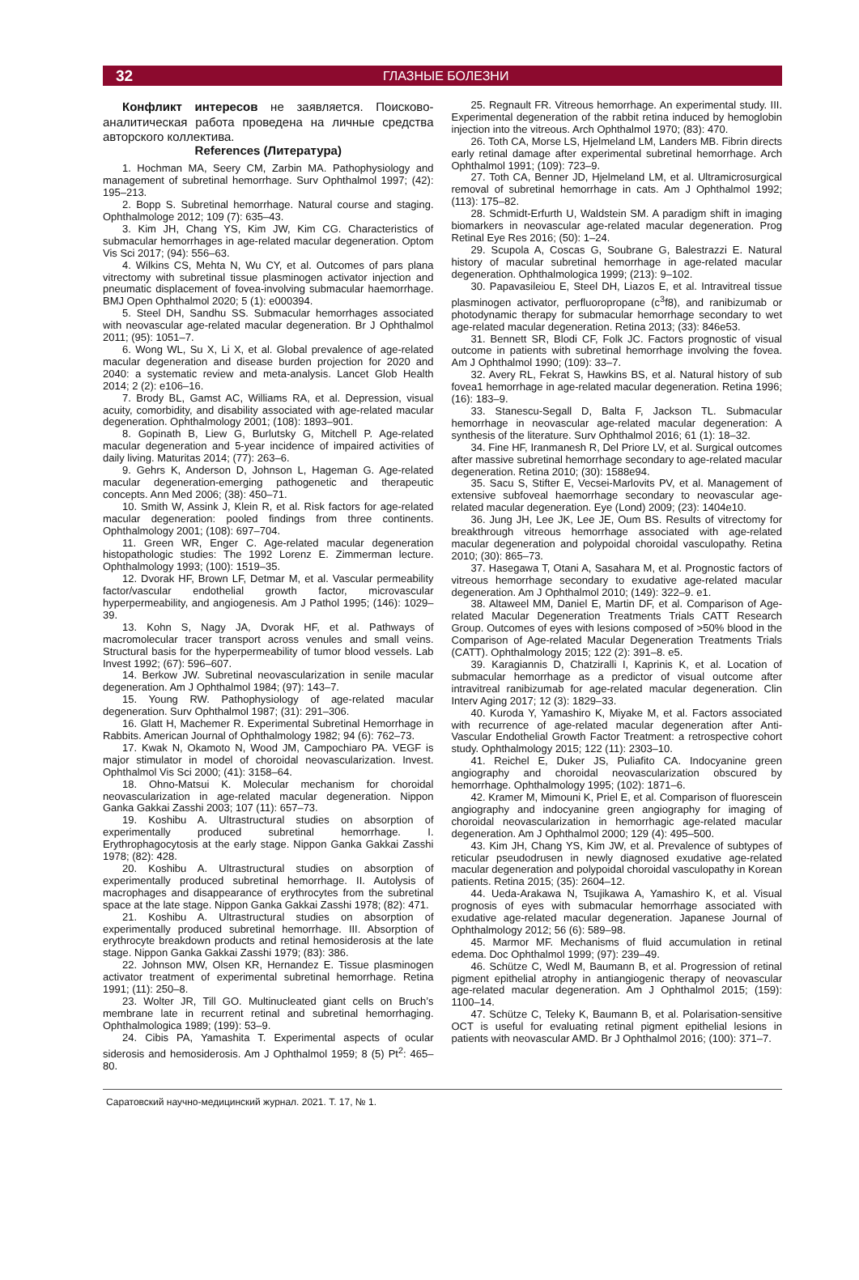32 ГЛАЗНЫЕ БОЛЕЗНИ
Конфликт интересов не заявляется. Поисково-аналитическая работа проведена на личные средства авторского коллектива.
References (Литература)
1. Hochman MA, Seery CM, Zarbin MA. Pathophysiology and management of subretinal hemorrhage. Surv Ophthalmol 1997; (42): 195–213.
2. Bopp S. Subretinal hemorrhage. Natural course and staging. Ophthalmologe 2012; 109 (7): 635–43.
3. Kim JH, Chang YS, Kim JW, Kim CG. Characteristics of submacular hemorrhages in age-related macular degeneration. Optom Vis Sci 2017; (94): 556–63.
4. Wilkins CS, Mehta N, Wu CY, et al. Outcomes of pars plana vitrectomy with subretinal tissue plasminogen activator injection and pneumatic displacement of fovea-involving submacular haemorrhage. BMJ Open Ophthalmol 2020; 5 (1): e000394.
5. Steel DH, Sandhu SS. Submacular hemorrhages associated with neovascular age-related macular degeneration. Br J Ophthalmol 2011; (95): 1051–7.
6. Wong WL, Su X, Li X, et al. Global prevalence of age-related macular degeneration and disease burden projection for 2020 and 2040: a systematic review and meta-analysis. Lancet Glob Health 2014; 2 (2): e106–16.
7. Brody BL, Gamst AC, Williams RA, et al. Depression, visual acuity, comorbidity, and disability associated with age-related macular degeneration. Ophthalmology 2001; (108): 1893–901.
8. Gopinath B, Liew G, Burlutsky G, Mitchell P. Age-related macular degeneration and 5-year incidence of impaired activities of daily living. Maturitas 2014; (77): 263–6.
9. Gehrs K, Anderson D, Johnson L, Hageman G. Age-related macular degeneration-emerging pathogenetic and therapeutic concepts. Ann Med 2006; (38): 450–71.
10. Smith W, Assink J, Klein R, et al. Risk factors for age-related macular degeneration: pooled findings from three continents. Ophthalmology 2001; (108): 697–704.
11. Green WR, Enger C. Age-related macular degeneration histopathologic studies: The 1992 Lorenz E. Zimmerman lecture. Ophthalmology 1993; (100): 1519–35.
12. Dvorak HF, Brown LF, Detmar M, et al. Vascular permeability factor/vascular endothelial growth factor, microvascular hyperpermeability, and angiogenesis. Am J Pathol 1995; (146): 1029–39.
13. Kohn S, Nagy JA, Dvorak HF, et al. Pathways of macromolecular tracer transport across venules and small veins. Structural basis for the hyperpermeability of tumor blood vessels. Lab Invest 1992; (67): 596–607.
14. Berkow JW. Subretinal neovascularization in senile macular degeneration. Am J Ophthalmol 1984; (97): 143–7.
15. Young RW. Pathophysiology of age-related macular degeneration. Surv Ophthalmol 1987; (31): 291–306.
16. Glatt H, Machemer R. Experimental Subretinal Hemorrhage in Rabbits. American Journal of Ophthalmology 1982; 94 (6): 762–73.
17. Kwak N, Okamoto N, Wood JM, Campochiaro PA. VEGF is major stimulator in model of choroidal neovascularization. Invest. Ophthalmol Vis Sci 2000; (41): 3158–64.
18. Ohno-Matsui K. Molecular mechanism for choroidal neovascularization in age-related macular degeneration. Nippon Ganka Gakkai Zasshi 2003; 107 (11): 657–73.
19. Koshibu A. Ultrastructural studies on absorption of experimentally produced subretinal hemorrhage. I. Erythrophagocytosis at the early stage. Nippon Ganka Gakkai Zasshi 1978; (82): 428.
20. Koshibu A. Ultrastructural studies on absorption of experimentally produced subretinal hemorrhage. II. Autolysis of macrophages and disappearance of erythrocytes from the subretinal space at the late stage. Nippon Ganka Gakkai Zasshi 1978; (82): 471.
21. Koshibu A. Ultrastructural studies on absorption of experimentally produced subretinal hemorrhage. III. Absorption of erythrocyte breakdown products and retinal hemosiderosis at the late stage. Nippon Ganka Gakkai Zasshi 1979; (83): 386.
22. Johnson MW, Olsen KR, Hernandez E. Tissue plasminogen activator treatment of experimental subretinal hemorrhage. Retina 1991; (11): 250–8.
23. Wolter JR, Till GO. Multinucleated giant cells on Bruch’s membrane late in recurrent retinal and subretinal hemorrhaging. Ophthalmologica 1989; (199): 53–9.
24. Cibis PA, Yamashita T. Experimental aspects of ocular siderosis and hemosiderosis. Am J Ophthalmol 1959; 8 (5) Pt<sup>2</sup>: 465–80.
25. Regnault FR. Vitreous hemorrhage. An experimental study. III. Experimental degeneration of the rabbit retina induced by hemoglobin injection into the vitreous. Arch Ophthalmol 1970; (83): 470.
26. Toth CA, Morse LS, Hjelmeland LM, Landers MB. Fibrin directs early retinal damage after experimental subretinal hemorrhage. Arch Ophthalmol 1991; (109): 723–9.
27. Toth CA, Benner JD, Hjelmeland LM, et al. Ultramicrosurgical removal of subretinal hemorrhage in cats. Am J Ophthalmol 1992; (113): 175–82.
28. Schmidt-Erfurth U, Waldstein SM. A paradigm shift in imaging biomarkers in neovascular age-related macular degeneration. Prog Retinal Eye Res 2016; (50): 1–24.
29. Scupola A, Coscas G, Soubrane G, Balestrazzi E. Natural history of macular subretinal hemorrhage in age-related macular degeneration. Ophthalmologica 1999; (213): 9–102.
30. Papavasileiou E, Steel DH, Liazos E, et al. Intravitreal tissue plasminogen activator, perfluoropropane (c<sup>3</sup>f8), and ranibizumab or photodynamic therapy for submacular hemorrhage secondary to wet age-related macular degeneration. Retina 2013; (33): 846e53.
31. Bennett SR, Blodi CF, Folk JC. Factors prognostic of visual outcome in patients with subretinal hemorrhage involving the fovea. Am J Ophthalmol 1990; (109): 33–7.
32. Avery RL, Fekrat S, Hawkins BS, et al. Natural history of sub fovea1 hemorrhage in age-related macular degeneration. Retina 1996; (16): 183–9.
33. Stanescu-Segall D, Balta F, Jackson TL. Submacular hemorrhage in neovascular age-related macular degeneration: A synthesis of the literature. Surv Ophthalmol 2016; 61 (1): 18–32.
34. Fine HF, Iranmanesh R, Del Priore LV, et al. Surgical outcomes after massive subretinal hemorrhage secondary to age-related macular degeneration. Retina 2010; (30): 1588e94.
35. Sacu S, Stifter E, Vecsei-Marlovits PV, et al. Management of extensive subfoveal haemorrhage secondary to neovascular age-related macular degeneration. Eye (Lond) 2009; (23): 1404e10.
36. Jung JH, Lee JK, Lee JE, Oum BS. Results of vitrectomy for breakthrough vitreous hemorrhage associated with age-related macular degeneration and polypoidal choroidal vasculopathy. Retina 2010; (30): 865–73.
37. Hasegawa T, Otani A, Sasahara M, et al. Prognostic factors of vitreous hemorrhage secondary to exudative age-related macular degeneration. Am J Ophthalmol 2010; (149): 322–9. e1.
38. Altaweel MM, Daniel E, Martin DF, et al. Comparison of Age-related Macular Degeneration Treatments Trials CATT Research Group. Outcomes of eyes with lesions composed of >50% blood in the Comparison of Age-related Macular Degeneration Treatments Trials (CATT). Ophthalmology 2015; 122 (2): 391–8. e5.
39. Karagiannis D, Chatziralli I, Kaprinis K, et al. Location of submacular hemorrhage as a predictor of visual outcome after intravitreal ranibizumab for age-related macular degeneration. Clin Interv Aging 2017; 12 (3): 1829–33.
40. Kuroda Y, Yamashiro K, Miyake M, et al. Factors associated with recurrence of age-related macular degeneration after Anti-Vascular Endothelial Growth Factor Treatment: a retrospective cohort study. Ophthalmology 2015; 122 (11): 2303–10.
41. Reichel E, Duker JS, Puliafito CA. Indocyanine green angiography and choroidal neovascularization obscured by hemorrhage. Ophthalmology 1995; (102): 1871–6.
42. Kramer M, Mimouni K, Priel E, et al. Comparison of fluorescein angiography and indocyanine green angiography for imaging of choroidal neovascularization in hemorrhagic age-related macular degeneration. Am J Ophthalmol 2000; 129 (4): 495–500.
43. Kim JH, Chang YS, Kim JW, et al. Prevalence of subtypes of reticular pseudodrusen in newly diagnosed exudative age-related macular degeneration and polypoidal choroidal vasculopathy in Korean patients. Retina 2015; (35): 2604–12.
44. Ueda-Arakawa N, Tsujikawa A, Yamashiro K, et al. Visual prognosis of eyes with submacular hemorrhage associated with exudative age-related macular degeneration. Japanese Journal of Ophthalmology 2012; 56 (6): 589–98.
45. Marmor MF. Mechanisms of fluid accumulation in retinal edema. Doc Ophthalmol 1999; (97): 239–49.
46. Schütze C, Wedl M, Baumann B, et al. Progression of retinal pigment epithelial atrophy in antiangiogenic therapy of neovascular age-related macular degeneration. Am J Ophthalmol 2015; (159): 1100–14.
47. Schütze C, Teleky K, Baumann B, et al. Polarisation-sensitive OCT is useful for evaluating retinal pigment epithelial lesions in patients with neovascular AMD. Br J Ophthalmol 2016; (100): 371–7.
Саратовский научно-медицинский журнал. 2021. Т. 17, № 1.